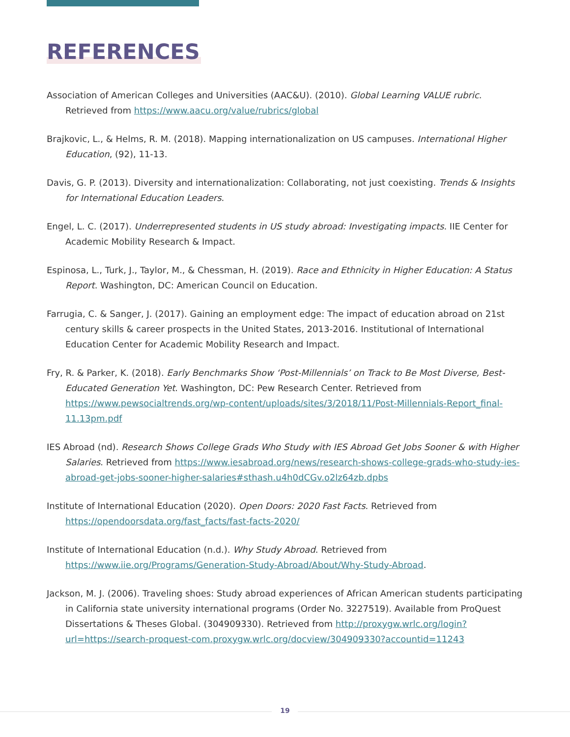REFERENCES
Association of American Colleges and Universities (AAC&U). (2010). Global Learning VALUE rubric. Retrieved from https://www.aacu.org/value/rubrics/global
Brajkovic, L., & Helms, R. M. (2018). Mapping internationalization on US campuses. International Higher Education, (92), 11-13.
Davis, G. P. (2013). Diversity and internationalization: Collaborating, not just coexisting. Trends & Insights for International Education Leaders.
Engel, L. C. (2017). Underrepresented students in US study abroad: Investigating impacts. IIE Center for Academic Mobility Research & Impact.
Espinosa, L., Turk, J., Taylor, M., & Chessman, H. (2019). Race and Ethnicity in Higher Education: A Status Report. Washington, DC: American Council on Education.
Farrugia, C. & Sanger, J. (2017). Gaining an employment edge: The impact of education abroad on 21st century skills & career prospects in the United States, 2013-2016. Institutional of International Education Center for Academic Mobility Research and Impact.
Fry, R. & Parker, K. (2018). Early Benchmarks Show ‘Post-Millennials’ on Track to Be Most Diverse, Best-Educated Generation Yet. Washington, DC: Pew Research Center. Retrieved from https://www.pewsocialtrends.org/wp-content/uploads/sites/3/2018/11/Post-Millennials-Report_final-11.13pm.pdf
IES Abroad (nd). Research Shows College Grads Who Study with IES Abroad Get Jobs Sooner & with Higher Salaries. Retrieved from https://www.iesabroad.org/news/research-shows-college-grads-who-study-ies-abroad-get-jobs-sooner-higher-salaries#sthash.u4h0dCGv.o2lz64zb.dpbs
Institute of International Education (2020). Open Doors: 2020 Fast Facts. Retrieved from https://opendoorsdata.org/fast_facts/fast-facts-2020/
Institute of International Education (n.d.). Why Study Abroad. Retrieved from https://www.iie.org/Programs/Generation-Study-Abroad/About/Why-Study-Abroad.
Jackson, M. J. (2006). Traveling shoes: Study abroad experiences of African American students participating in California state university international programs (Order No. 3227519). Available from ProQuest Dissertations & Theses Global. (304909330). Retrieved from http://proxygw.wrlc.org/login?url=https://search-proquest-com.proxygw.wrlc.org/docview/304909330?accountid=11243
19